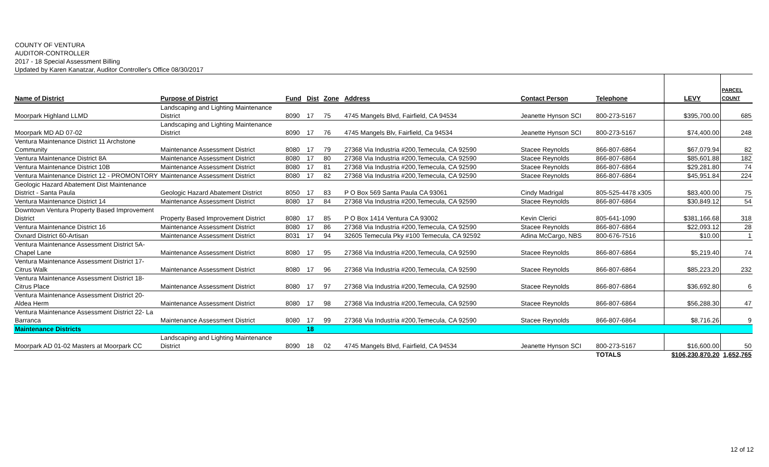COUNTY OF VENTURA
AUDITOR-CONTROLLER
2017 - 18 Special Assessment Billing
Updated by Karen Kanatzar, Auditor Controller's Office 08/30/2017
| Name of District | Purpose of District | Fund | Dist | Zone | Address | Contact Person | Telephone | LEVY | PARCEL COUNT |
| --- | --- | --- | --- | --- | --- | --- | --- | --- | --- |
| Moorpark Highland LLMD | Landscaping and Lighting Maintenance District | 8090 | 17 | 75 | 4745 Mangels Blvd, Fairfield, CA 94534 | Jeanette Hynson SCI | 800-273-5167 | $395,700.00 | 685 |
| Moorpark MD AD 07-02 | Landscaping and Lighting Maintenance District | 8090 | 17 | 76 | 4745 Mangels Blv, Fairfield, Ca 94534 | Jeanette Hynson SCI | 800-273-5167 | $74,400.00 | 248 |
| Ventura Maintenance District 11 Archstone Community | Maintenance Assessment District | 8080 | 17 | 79 | 27368 Via Industria #200,Temecula, CA 92590 | Stacee Reynolds | 866-807-6864 | $67,079.94 | 82 |
| Ventura Maintenance District 8A | Maintenance Assessment District | 8080 | 17 | 80 | 27368 Via Industria #200,Temecula, CA 92590 | Stacee Reynolds | 866-807-6864 | $85,601.88 | 182 |
| Ventura Maintenance District 10B | Maintenance Assessment District | 8080 | 17 | 81 | 27368 Via Industria #200,Temecula, CA 92590 | Stacee Reynolds | 866-807-6864 | $29,281.80 | 74 |
| Ventura Maintenance District 12 - PROMONTORY | Maintenance Assessment District | 8080 | 17 | 82 | 27368 Via Industria #200,Temecula, CA 92590 | Stacee Reynolds | 866-807-6864 | $45,951.84 | 224 |
| Geologic Hazard Abatement Dist Maintenance District - Santa Paula | Geologic Hazard Abatement District | 8050 | 17 | 83 | P O Box 569 Santa Paula CA 93061 | Cindy Madrigal | 805-525-4478 x305 | $83,400.00 | 75 |
| Ventura Maintenance District 14 | Maintenance Assessment District | 8080 | 17 | 84 | 27368 Via Industria #200,Temecula, CA 92590 | Stacee Reynolds | 866-807-6864 | $30,849.12 | 54 |
| Downtown Ventura Property Based Improvement District | Property Based Improvement District | 8080 | 17 | 85 | P O Box 1414 Ventura CA 93002 | Kevin Clerici | 805-641-1090 | $381,166.68 | 318 |
| Ventura Maintenance District 16 | Maintenance Assessment District | 8080 | 17 | 86 | 27368 Via Industria #200,Temecula, CA 92590 | Stacee Reynolds | 866-807-6864 | $22,093.12 | 28 |
| Oxnard District 60-Artisan | Maintenance Assessment District | 8031 | 17 | 94 | 32605 Temecula Pky #100 Temecula, CA 92592 | Adina McCargo, NBS | 800-676-7516 | $10.00 | 1 |
| Ventura Maintenance Assessment District 5A-Chapel Lane | Maintenance Assessment District | 8080 | 17 | 95 | 27368 Via Industria #200,Temecula, CA 92590 | Stacee Reynolds | 866-807-6864 | $5,219.40 | 74 |
| Ventura Maintenance Assessment District 17-Citrus Walk | Maintenance Assessment District | 8080 | 17 | 96 | 27368 Via Industria #200,Temecula, CA 92590 | Stacee Reynolds | 866-807-6864 | $85,223.20 | 232 |
| Ventura Maintenance Assessment District 18-Citrus Place | Maintenance Assessment District | 8080 | 17 | 97 | 27368 Via Industria #200,Temecula, CA 92590 | Stacee Reynolds | 866-807-6864 | $36,692.80 | 6 |
| Ventura Maintenance Assessment District 20-Aldea Herm | Maintenance Assessment District | 8080 | 17 | 98 | 27368 Via Industria #200,Temecula, CA 92590 | Stacee Reynolds | 866-807-6864 | $56,288.30 | 47 |
| Ventura Maintenance Assessment District 22- La Barranca | Maintenance Assessment District | 8080 | 17 | 99 | 27368 Via Industria #200,Temecula, CA 92590 | Stacee Reynolds | 866-807-6864 | $8,716.26 | 9 |
| Maintenance Districts | | | 18 | | | | | | |
| Moorpark AD 01-02 Masters at Moorpark CC | Landscaping and Lighting Maintenance District | 8090 | 18 | 02 | 4745 Mangels Blvd, Fairfield, CA 94534 | Jeanette Hynson SCI | 800-273-5167 | $16,600.00 | 50 |
| | | | | | | | TOTALS | $106,230,870.20 | 1,652,765 |
12 of 12